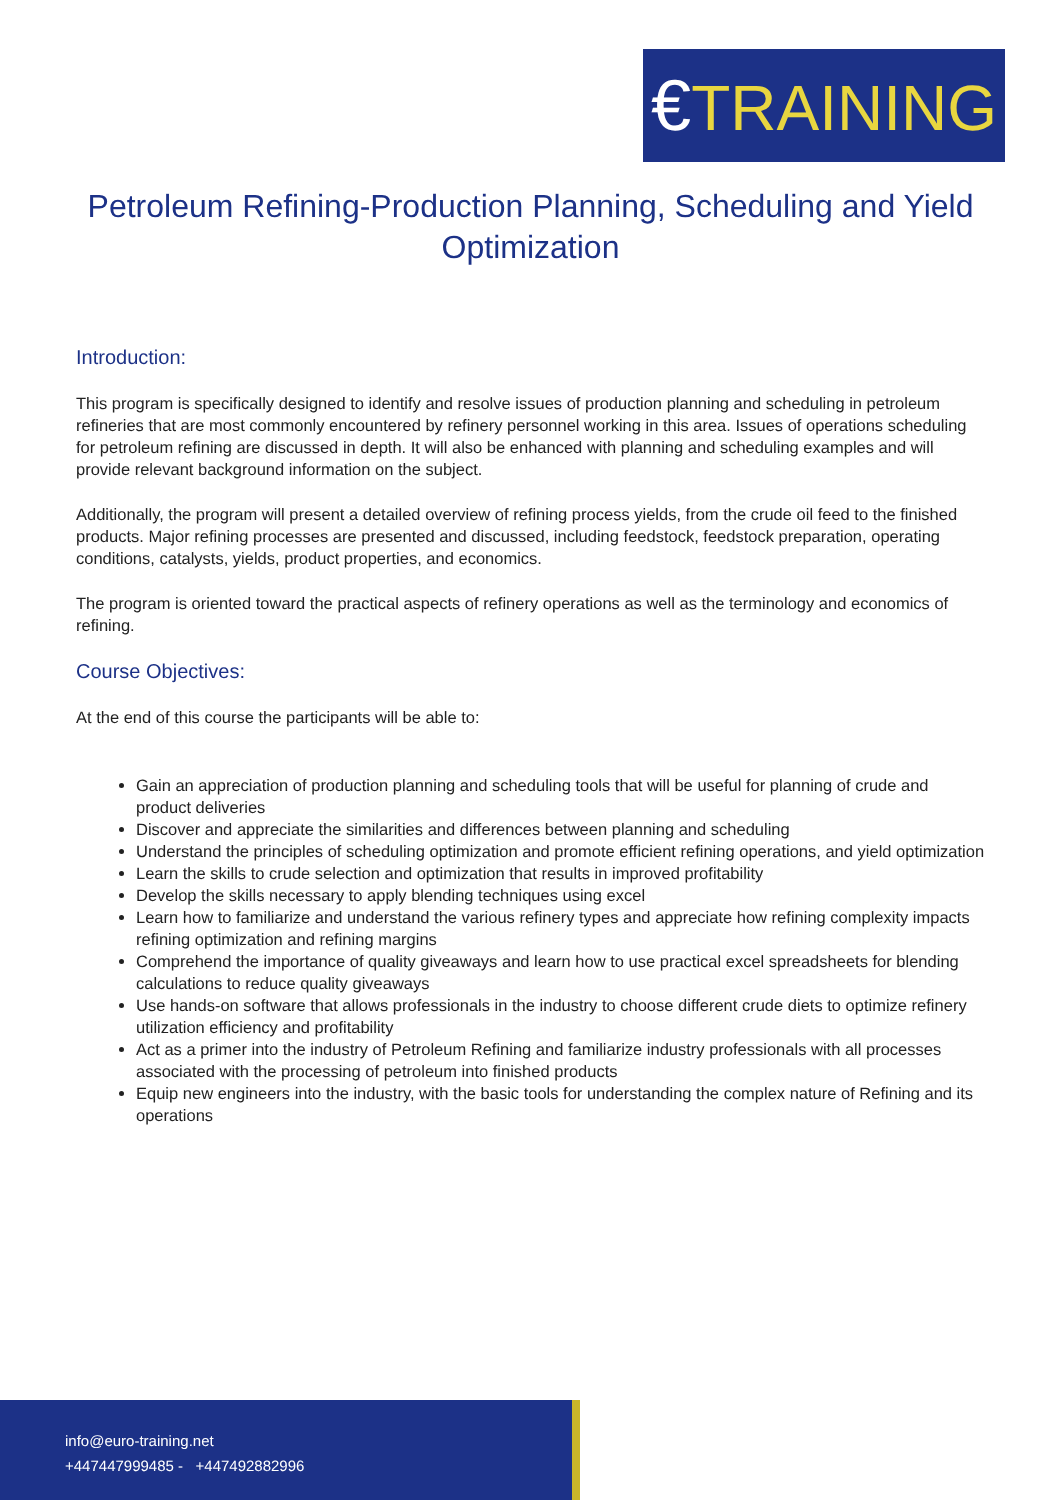€TRAINING
Petroleum Refining-Production Planning, Scheduling and Yield Optimization
Introduction:
This program is specifically designed to identify and resolve issues of production planning and scheduling in petroleum refineries that are most commonly encountered by refinery personnel working in this area. Issues of operations scheduling for petroleum refining are discussed in depth. It will also be enhanced with planning and scheduling examples and will provide relevant background information on the subject.
Additionally, the program will present a detailed overview of refining process yields, from the crude oil feed to the finished products. Major refining processes are presented and discussed, including feedstock, feedstock preparation, operating conditions, catalysts, yields, product properties, and economics.
The program is oriented toward the practical aspects of refinery operations as well as the terminology and economics of refining.
Course Objectives:
At the end of this course the participants will be able to:
Gain an appreciation of production planning and scheduling tools that will be useful for planning of crude and product deliveries
Discover and appreciate the similarities and differences between planning and scheduling
Understand the principles of scheduling optimization and promote efficient refining operations, and yield optimization
Learn the skills to crude selection and optimization that results in improved profitability
Develop the skills necessary to apply blending techniques using excel
Learn how to familiarize and understand the various refinery types and appreciate how refining complexity impacts refining optimization and refining margins
Comprehend the importance of quality giveaways and learn how to use practical excel spreadsheets for blending calculations to reduce quality giveaways
Use hands-on software that allows professionals in the industry to choose different crude diets to optimize refinery utilization efficiency and profitability
Act as a primer into the industry of Petroleum Refining and familiarize industry professionals with all processes associated with the processing of petroleum into finished products
Equip new engineers into the industry, with the basic tools for understanding the complex nature of Refining and its operations
info@euro-training.net
+447447999485 - +447492882996